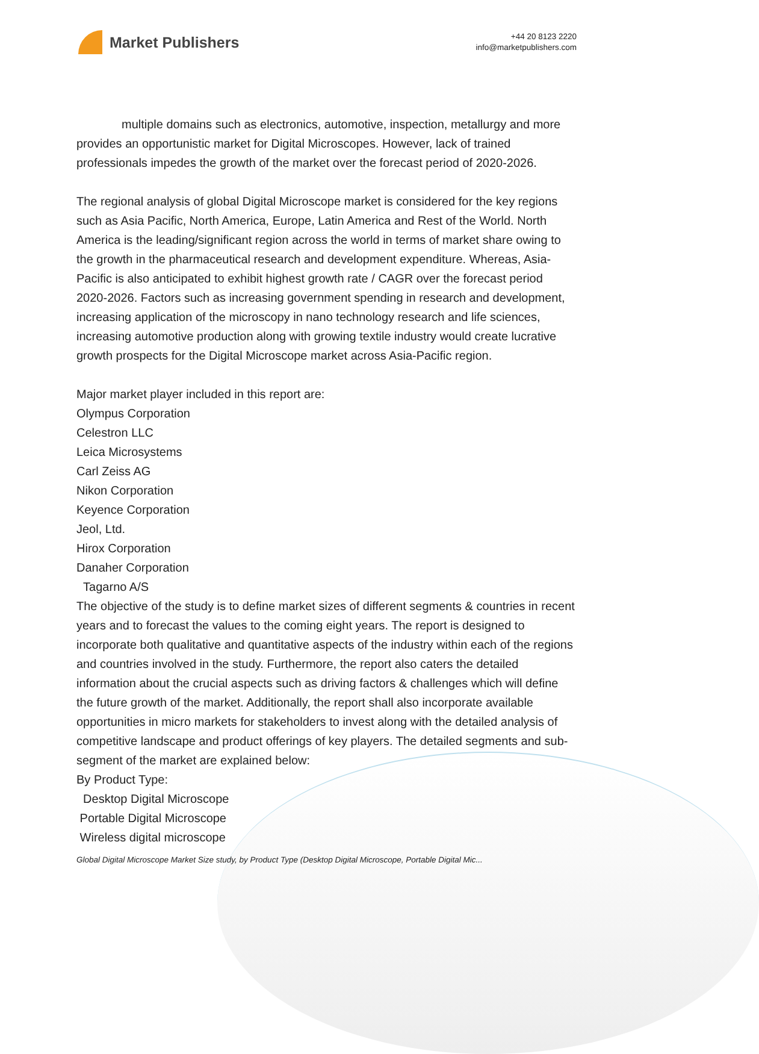Market Publishers
+44 20 8123 2220
info@marketpublishers.com
multiple domains such as electronics, automotive, inspection, metallurgy and more provides an opportunistic market for Digital Microscopes. However, lack of trained professionals impedes the growth of the market over the forecast period of 2020-2026.
The regional analysis of global Digital Microscope market is considered for the key regions such as Asia Pacific, North America, Europe, Latin America and Rest of the World. North America is the leading/significant region across the world in terms of market share owing to the growth in the pharmaceutical research and development expenditure. Whereas, Asia-Pacific is also anticipated to exhibit highest growth rate / CAGR over the forecast period 2020-2026. Factors such as increasing government spending in research and development, increasing application of the microscopy in nano technology research and life sciences, increasing automotive production along with growing textile industry would create lucrative growth prospects for the Digital Microscope market across Asia-Pacific region.
Major market player included in this report are:
Olympus Corporation
Celestron LLC
Leica Microsystems
Carl Zeiss AG
Nikon Corporation
Keyence Corporation
Jeol, Ltd.
Hirox Corporation
Danaher Corporation
Tagarno A/S
The objective of the study is to define market sizes of different segments & countries in recent years and to forecast the values to the coming eight years. The report is designed to incorporate both qualitative and quantitative aspects of the industry within each of the regions and countries involved in the study. Furthermore, the report also caters the detailed information about the crucial aspects such as driving factors & challenges which will define the future growth of the market. Additionally, the report shall also incorporate available opportunities in micro markets for stakeholders to invest along with the detailed analysis of competitive landscape and product offerings of key players. The detailed segments and sub-segment of the market are explained below:
By Product Type:
Desktop Digital Microscope
Portable Digital Microscope
Wireless digital microscope
Global Digital Microscope Market Size study, by Product Type (Desktop Digital Microscope, Portable Digital Mic...